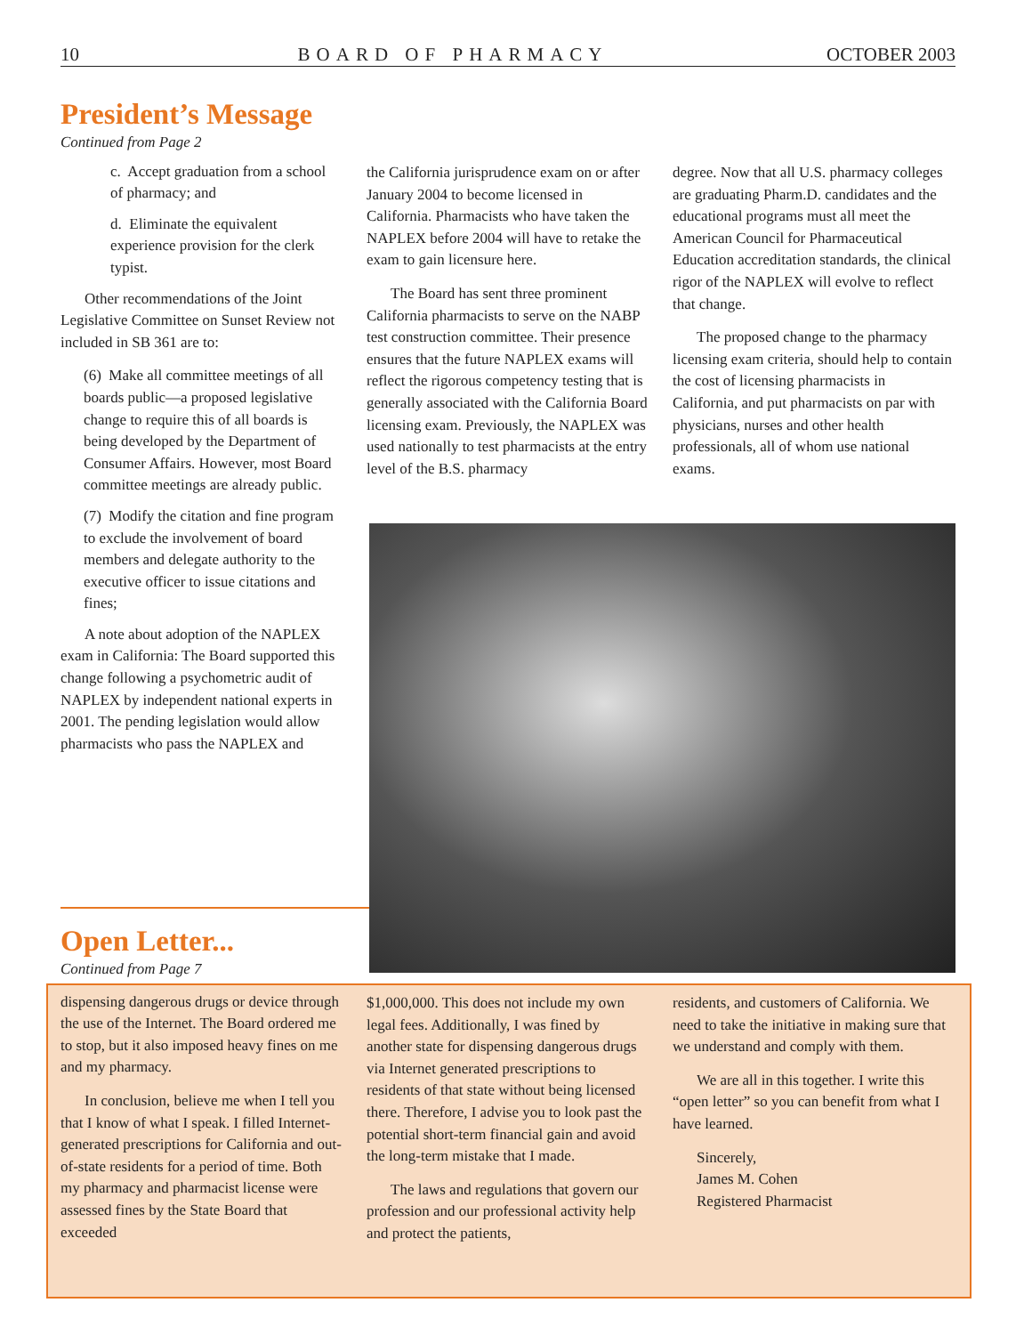10 BOARD OF PHARMACY OCTOBER 2003
President’s Message
Continued from Page 2
c. Accept graduation from a school of pharmacy; and
d. Eliminate the equivalent experience provision for the clerk typist.
Other recommendations of the Joint Legislative Committee on Sunset Review not included in SB 361 are to:
(6) Make all committee meetings of all boards public—a proposed legislative change to require this of all boards is being developed by the Department of Consumer Affairs. However, most Board committee meetings are already public.
(7) Modify the citation and fine program to exclude the involvement of board members and delegate authority to the executive officer to issue citations and fines;
A note about adoption of the NAPLEX exam in California: The Board supported this change following a psychometric audit of NAPLEX by independent national experts in 2001. The pending legislation would allow pharmacists who pass the NAPLEX and
the California jurisprudence exam on or after January 2004 to become licensed in California. Pharmacists who have taken the NAPLEX before 2004 will have to retake the exam to gain licensure here.
The Board has sent three prominent California pharmacists to serve on the NABP test construction committee. Their presence ensures that the future NAPLEX exams will reflect the rigorous competency testing that is generally associated with the California Board licensing exam. Previously, the NAPLEX was used nationally to test pharmacists at the entry level of the B.S. pharmacy
degree. Now that all U.S. pharmacy colleges are graduating Pharm.D. candidates and the educational programs must all meet the American Council for Pharmaceutical Education accreditation standards, the clinical rigor of the NAPLEX will evolve to reflect that change.
The proposed change to the pharmacy licensing exam criteria, should help to contain the cost of licensing pharmacists in California, and put pharmacists on par with physicians, nurses and other health professionals, all of whom use national exams.
Open Letter...
Continued from Page 7
dispensing dangerous drugs or device through the use of the Internet. The Board ordered me to stop, but it also imposed heavy fines on me and my pharmacy.
In conclusion, believe me when I tell you that I know of what I speak. I filled Internet-generated prescriptions for California and out-of-state residents for a period of time. Both my pharmacy and pharmacist license were assessed fines by the State Board that exceeded
$1,000,000. This does not include my own legal fees. Additionally, I was fined by another state for dispensing dangerous drugs via Internet generated prescriptions to residents of that state without being licensed there. Therefore, I advise you to look past the potential short-term financial gain and avoid the long-term mistake that I made.
The laws and regulations that govern our profession and our professional activity help and protect the patients,
residents, and customers of California. We need to take the initiative in making sure that we understand and comply with them.
We are all in this together. I write this “open letter” so you can benefit from what I have learned.
Sincerely,
James M. Cohen
Registered Pharmacist